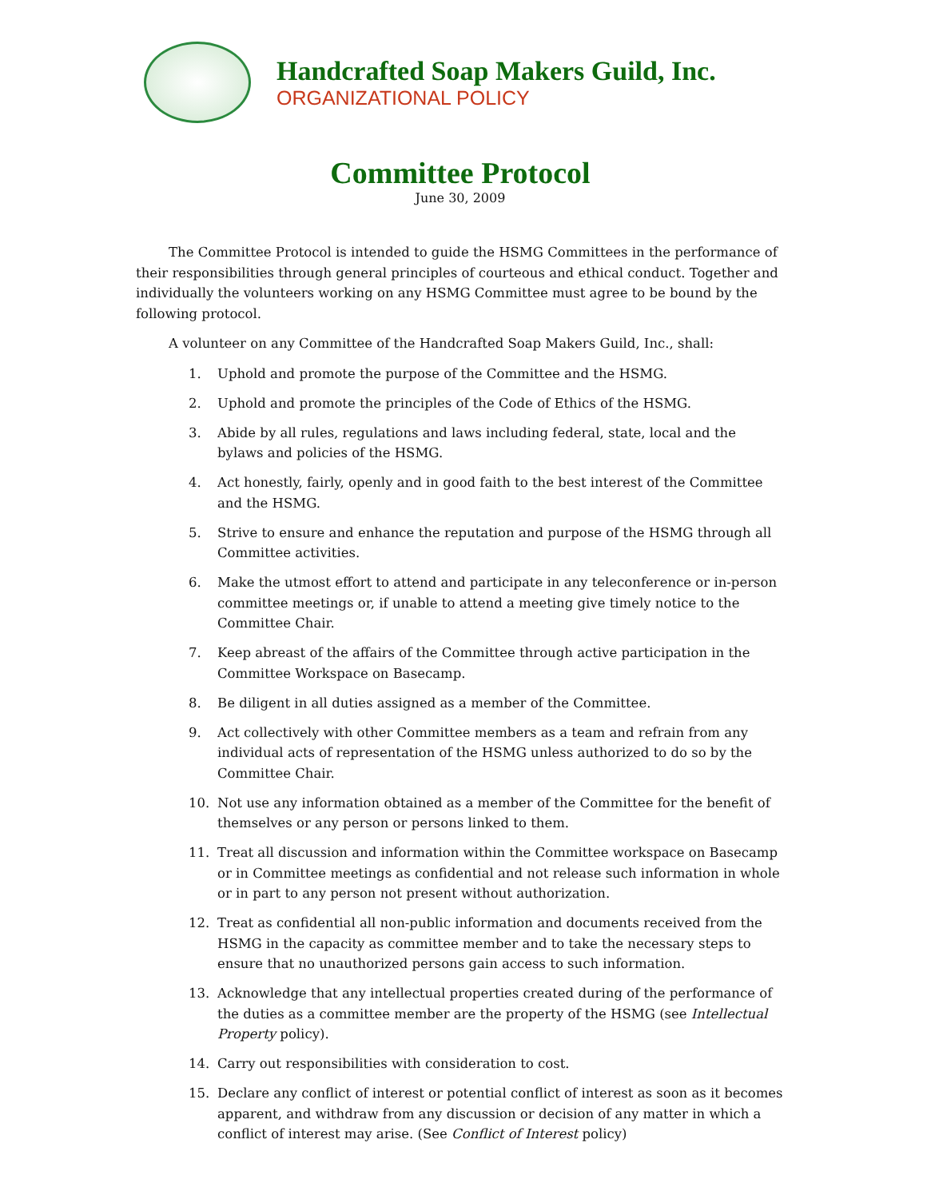Handcrafted Soap Makers Guild, Inc.
ORGANIZATIONAL POLICY
Committee Protocol
June 30, 2009
The Committee Protocol is intended to guide the HSMG Committees in the performance of their responsibilities through general principles of courteous and ethical conduct. Together and individually the volunteers working on any HSMG Committee must agree to be bound by the following protocol.
A volunteer on any Committee of the Handcrafted Soap Makers Guild, Inc., shall:
1. Uphold and promote the purpose of the Committee and the HSMG.
2. Uphold and promote the principles of the Code of Ethics of the HSMG.
3. Abide by all rules, regulations and laws including federal, state, local and the bylaws and policies of the HSMG.
4. Act honestly, fairly, openly and in good faith to the best interest of the Committee and the HSMG.
5. Strive to ensure and enhance the reputation and purpose of the HSMG through all Committee activities.
6. Make the utmost effort to attend and participate in any teleconference or in-person committee meetings or, if unable to attend a meeting give timely notice to the Committee Chair.
7. Keep abreast of the affairs of the Committee through active participation in the Committee Workspace on Basecamp.
8. Be diligent in all duties assigned as a member of the Committee.
9. Act collectively with other Committee members as a team and refrain from any individual acts of representation of the HSMG unless authorized to do so by the Committee Chair.
10. Not use any information obtained as a member of the Committee for the benefit of themselves or any person or persons linked to them.
11. Treat all discussion and information within the Committee workspace on Basecamp or in Committee meetings as confidential and not release such information in whole or in part to any person not present without authorization.
12. Treat as confidential all non-public information and documents received from the HSMG in the capacity as committee member and to take the necessary steps to ensure that no unauthorized persons gain access to such information.
13. Acknowledge that any intellectual properties created during of the performance of the duties as a committee member are the property of the HSMG (see Intellectual Property policy).
14. Carry out responsibilities with consideration to cost.
15. Declare any conflict of interest or potential conflict of interest as soon as it becomes apparent, and withdraw from any discussion or decision of any matter in which a conflict of interest may arise. (See Conflict of Interest policy)